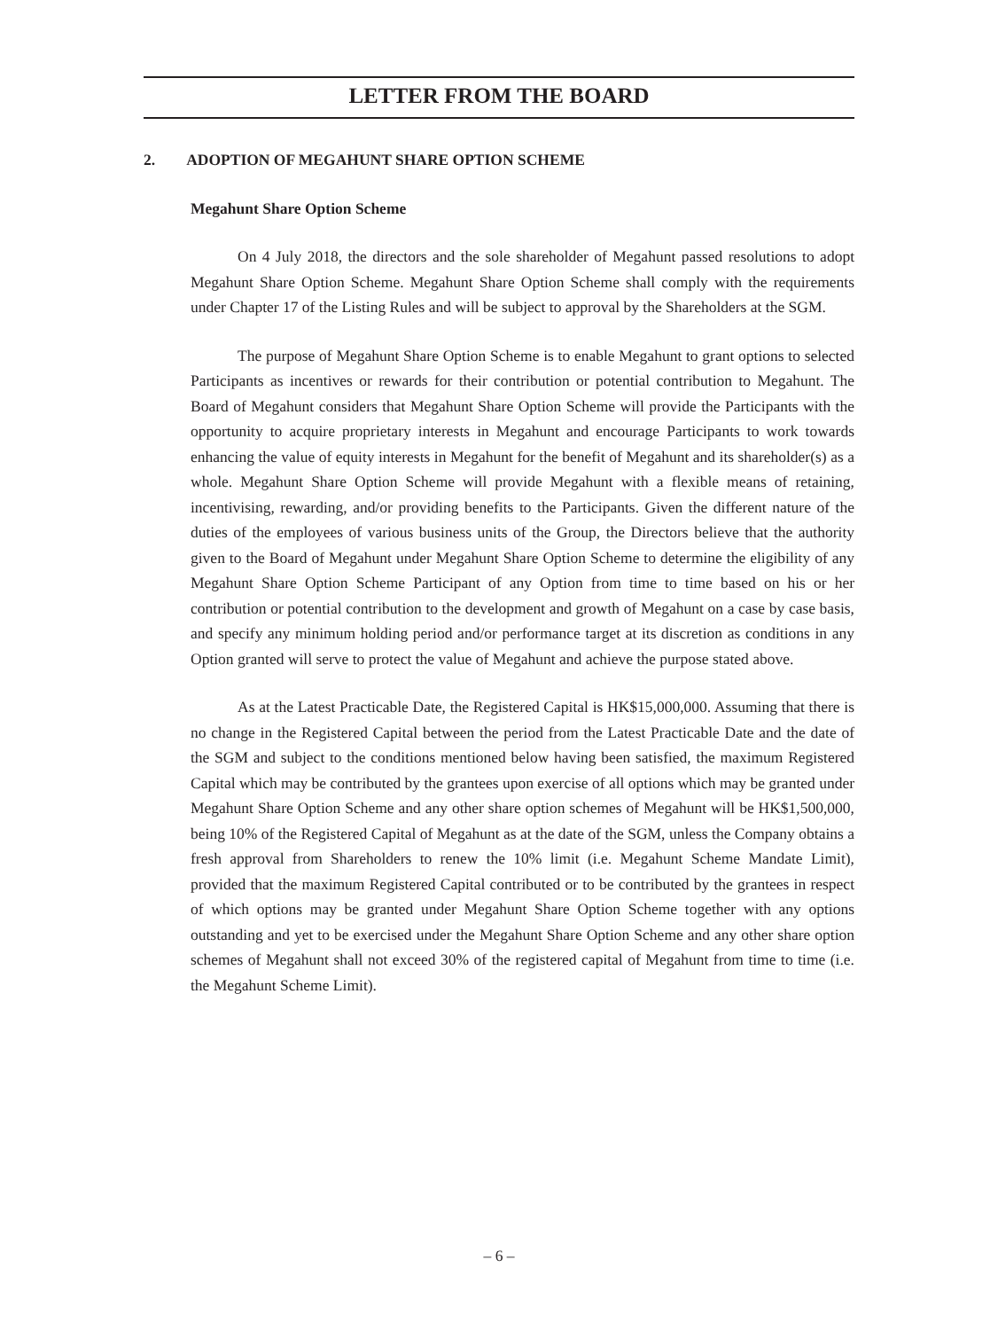LETTER FROM THE BOARD
2. ADOPTION OF MEGAHUNT SHARE OPTION SCHEME
Megahunt Share Option Scheme
On 4 July 2018, the directors and the sole shareholder of Megahunt passed resolutions to adopt Megahunt Share Option Scheme. Megahunt Share Option Scheme shall comply with the requirements under Chapter 17 of the Listing Rules and will be subject to approval by the Shareholders at the SGM.
The purpose of Megahunt Share Option Scheme is to enable Megahunt to grant options to selected Participants as incentives or rewards for their contribution or potential contribution to Megahunt. The Board of Megahunt considers that Megahunt Share Option Scheme will provide the Participants with the opportunity to acquire proprietary interests in Megahunt and encourage Participants to work towards enhancing the value of equity interests in Megahunt for the benefit of Megahunt and its shareholder(s) as a whole. Megahunt Share Option Scheme will provide Megahunt with a flexible means of retaining, incentivising, rewarding, and/or providing benefits to the Participants. Given the different nature of the duties of the employees of various business units of the Group, the Directors believe that the authority given to the Board of Megahunt under Megahunt Share Option Scheme to determine the eligibility of any Megahunt Share Option Scheme Participant of any Option from time to time based on his or her contribution or potential contribution to the development and growth of Megahunt on a case by case basis, and specify any minimum holding period and/or performance target at its discretion as conditions in any Option granted will serve to protect the value of Megahunt and achieve the purpose stated above.
As at the Latest Practicable Date, the Registered Capital is HK$15,000,000. Assuming that there is no change in the Registered Capital between the period from the Latest Practicable Date and the date of the SGM and subject to the conditions mentioned below having been satisfied, the maximum Registered Capital which may be contributed by the grantees upon exercise of all options which may be granted under Megahunt Share Option Scheme and any other share option schemes of Megahunt will be HK$1,500,000, being 10% of the Registered Capital of Megahunt as at the date of the SGM, unless the Company obtains a fresh approval from Shareholders to renew the 10% limit (i.e. Megahunt Scheme Mandate Limit), provided that the maximum Registered Capital contributed or to be contributed by the grantees in respect of which options may be granted under Megahunt Share Option Scheme together with any options outstanding and yet to be exercised under the Megahunt Share Option Scheme and any other share option schemes of Megahunt shall not exceed 30% of the registered capital of Megahunt from time to time (i.e. the Megahunt Scheme Limit).
– 6 –